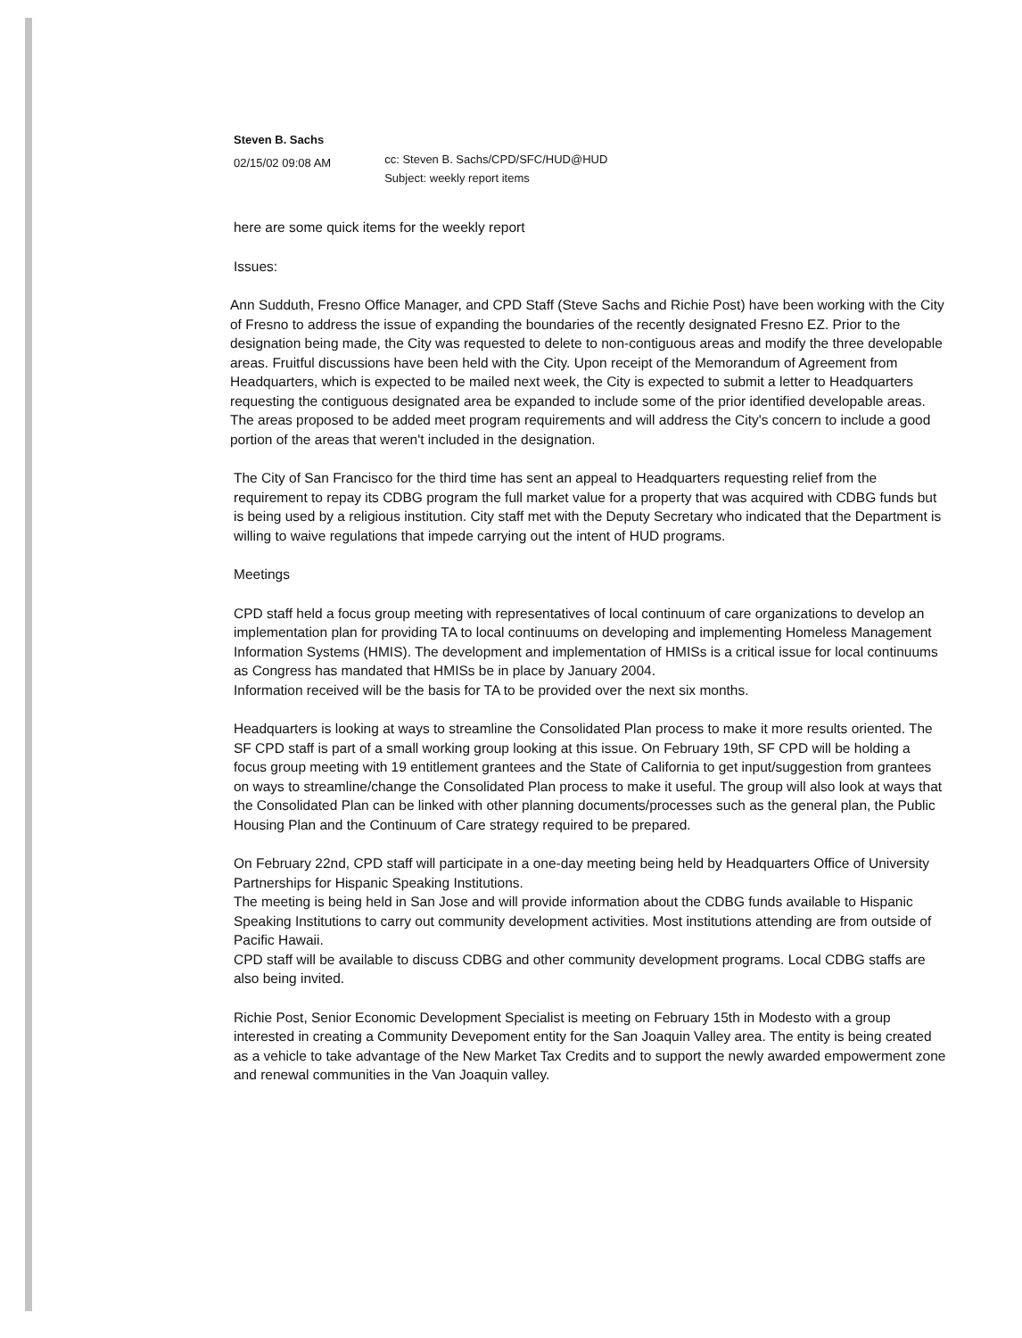Steven B. Sachs
02/15/02 09:08 AM
cc: Steven B. Sachs/CPD/SFC/HUD@HUD
Subject: weekly report items
here are some quick items for the weekly report
Issues:
Ann Sudduth, Fresno Office Manager, and CPD Staff (Steve Sachs and Richie Post) have been working with the City of Fresno to address the issue of expanding the boundaries of the recently designated Fresno EZ. Prior to the designation being made, the City was requested to delete to non-contiguous areas and modify the three developable areas. Fruitful discussions have been held with the City. Upon receipt of the Memorandum of Agreement from Headquarters, which is expected to be mailed next week, the City is expected to submit a letter to Headquarters requesting the contiguous designated area be expanded to include some of the prior identified developable areas. The areas proposed to be added meet program requirements and will address the City's concern to include a good portion of the areas that weren't included in the designation.
The City of San Francisco for the third time has sent an appeal to Headquarters requesting relief from the requirement to repay its CDBG program the full market value for a property that was acquired with CDBG funds but is being used by a religious institution. City staff met with the Deputy Secretary who indicated that the Department is willing to waive regulations that impede carrying out the intent of HUD programs.
Meetings
CPD staff held a focus group meeting with representatives of local continuum of care organizations to develop an implementation plan for providing TA to local continuums on developing and implementing Homeless Management Information Systems (HMIS). The development and implementation of HMISs is a critical issue for local continuums as Congress has mandated that HMISs be in place by January 2004.
Information received will be the basis for TA to be provided over the next six months.
Headquarters is looking at ways to streamline the Consolidated Plan process to make it more results oriented. The SF CPD staff is part of a small working group looking at this issue. On February 19th, SF CPD will be holding a focus group meeting with 19 entitlement grantees and the State of California to get input/suggestion from grantees on ways to streamline/change the Consolidated Plan process to make it useful. The group will also look at ways that the Consolidated Plan can be linked with other planning documents/processes such as the general plan, the Public Housing Plan and the Continuum of Care strategy required to be prepared.
On February 22nd, CPD staff will participate in a one-day meeting being held by Headquarters Office of University Partnerships for Hispanic Speaking Institutions.
The meeting is being held in San Jose and will provide information about the CDBG funds available to Hispanic Speaking Institutions to carry out community development activities. Most institutions attending are from outside of Pacific Hawaii.
CPD staff will be available to discuss CDBG and other community development programs. Local CDBG staffs are also being invited.
Richie Post, Senior Economic Development Specialist is meeting on February 15th in Modesto with a group interested in creating a Community Devepoment entity for the San Joaquin Valley area. The entity is being created as a vehicle to take advantage of the New Market Tax Credits and to support the newly awarded empowerment zone and renewal communities in the Van Joaquin valley.